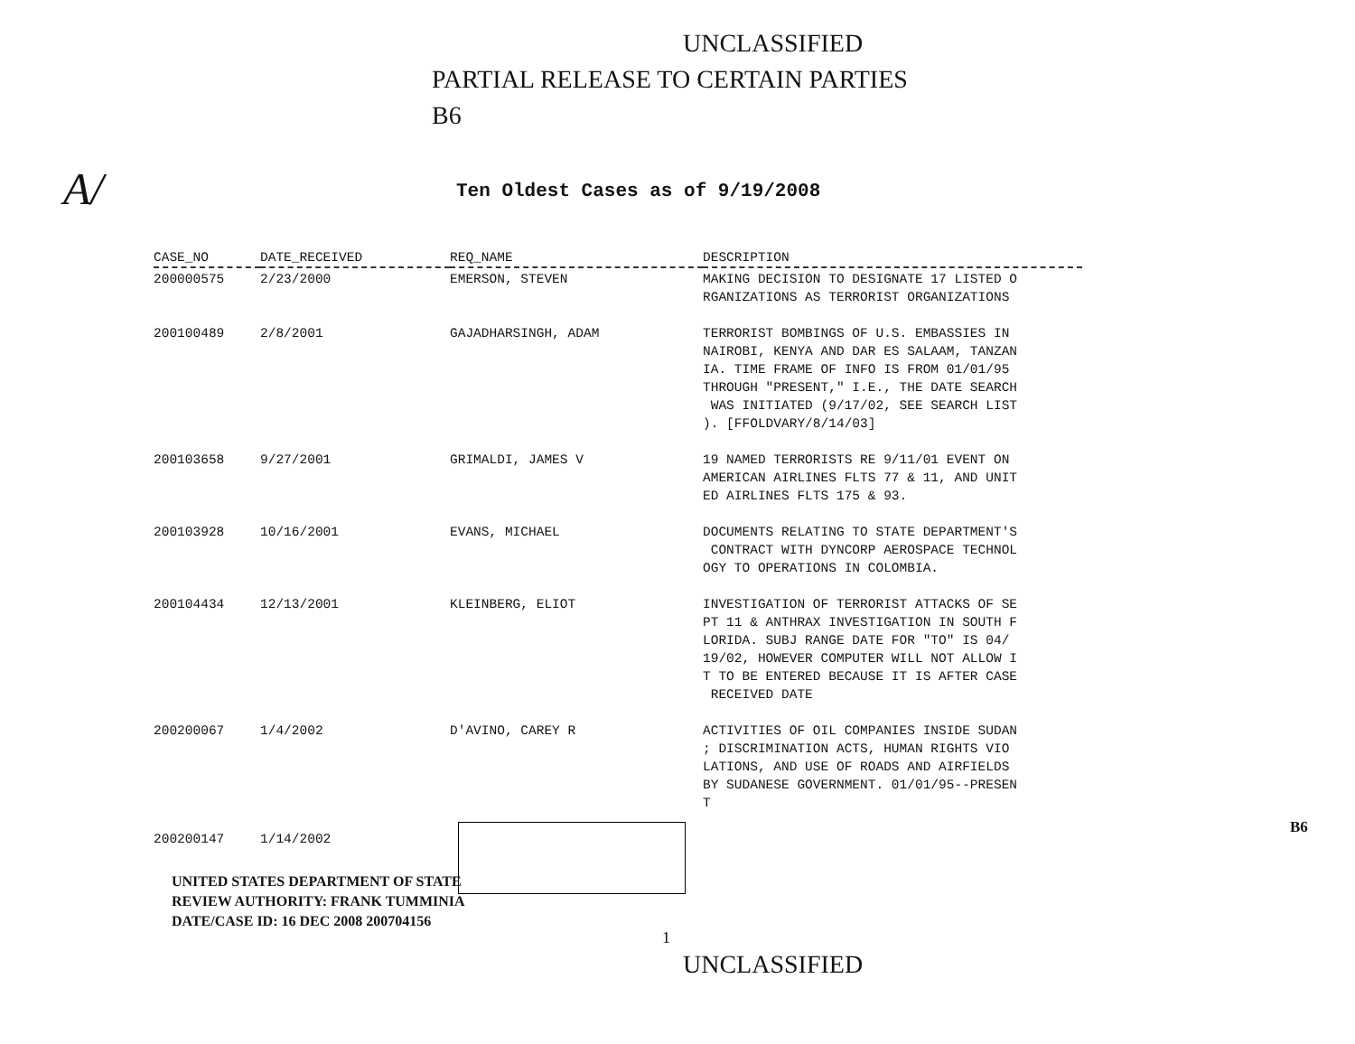UNCLASSIFIED
PARTIAL RELEASE TO CERTAIN PARTIES
B6
A/
Ten Oldest Cases as of 9/19/2008
| CASE_NO | DATE_RECEIVED | REQ_NAME | DESCRIPTION |
| --- | --- | --- | --- |
| 200000575 | 2/23/2000 | EMERSON, STEVEN | MAKING DECISION TO DESIGNATE 17 LISTED O RGANIZATIONS AS TERRORIST ORGANIZATIONS |
| 200100489 | 2/8/2001 | GAJADHARSINGH, ADAM | TERRORIST BOMBINGS OF U.S. EMBASSIES IN NAIROBI, KENYA AND DAR ES SALAAM, TANZAN IA. TIME FRAME OF INFO IS FROM 01/01/95 THROUGH "PRESENT," I.E., THE DATE SEARCH WAS INITIATED (9/17/02, SEE SEARCH LIST ). [FFOLDVARY/8/14/03] |
| 200103658 | 9/27/2001 | GRIMALDI, JAMES V | 19 NAMED TERRORISTS RE 9/11/01 EVENT ON AMERICAN AIRLINES FLTS 77 & 11, AND UNIT ED AIRLINES FLTS 175 & 93. |
| 200103928 | 10/16/2001 | EVANS, MICHAEL | DOCUMENTS RELATING TO STATE DEPARTMENT'S CONTRACT WITH DYNCORP AEROSPACE TECHNOL OGY TO OPERATIONS IN COLOMBIA. |
| 200104434 | 12/13/2001 | KLEINBERG, ELIOT | INVESTIGATION OF TERRORIST ATTACKS OF SE PT 11 & ANTHRAX INVESTIGATION IN SOUTH F LORIDA. SUBJ RANGE DATE FOR "TO" IS 04/ 19/02, HOWEVER COMPUTER WILL NOT ALLOW I T TO BE ENTERED BECAUSE IT IS AFTER CASE RECEIVED DATE |
| 200200067 | 1/4/2002 | D'AVINO, CAREY R | ACTIVITIES OF OIL COMPANIES INSIDE SUDAN ; DISCRIMINATION ACTS, HUMAN RIGHTS VIO LATIONS, AND USE OF ROADS AND AIRFIELDS BY SUDANESE GOVERNMENT. 01/01/95--PRESEN T |
| 200200147 | 1/14/2002 | | |
B6
UNITED STATES DEPARTMENT OF STATE
REVIEW AUTHORITY: FRANK TUMMINIA
DATE/CASE ID: 16 DEC 2008 200704156
1
UNCLASSIFIED